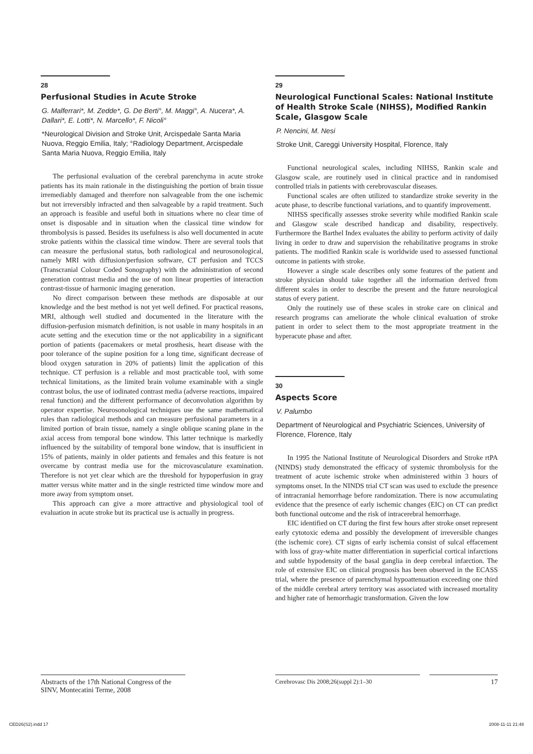28
Perfusional Studies in Acute Stroke
G. Malferrari*, M. Zedde*, G. De Berti°, M. Maggi°, A. Nucera*, A. Dallari*, E. Lotti*, N. Marcello*, F. Nicoli°
*Neurological Division and Stroke Unit, Arcispedale Santa Maria Nuova, Reggio Emilia, Italy; °Radiology Department, Arcispedale Santa Maria Nuova, Reggio Emilia, Italy
The perfusional evaluation of the cerebral parenchyma in acute stroke patients has its main rationale in the distinguishing the portion of brain tissue irremediably damaged and therefore non salvageable from the one ischemic but not irreversibly infracted and then salvageable by a rapid treatment. Such an approach is feasible and useful both in situations where no clear time of onset is disposable and in situation when the classical time window for thrombolysis is passed. Besides its usefulness is also well documented in acute stroke patients within the classical time window. There are several tools that can measure the perfusional status, both radiological and neurosonological, namely MRI with diffusion/perfusion software, CT perfusion and TCCS (Transcranial Colour Coded Sonography) with the administration of second generation contrast media and the use of non linear properties of interaction contrast-tissue of harmonic imaging generation.
No direct comparison between these methods are disposable at our knowledge and the best method is not yet well defined. For practical reasons, MRI, although well studied and documented in the literature with the diffusion-perfusion mismatch definition, is not usable in many hospitals in an acute setting and the execution time or the not applicability in a significant portion of patients (pacemakers or metal prosthesis, heart disease with the poor tolerance of the supine position for a long time, significant decrease of blood oxygen saturation in 20% of patients) limit the application of this technique. CT perfusion is a reliable and most practicable tool, with some technical limitations, as the limited brain volume examinable with a single contrast bolus, the use of iodinated contrast media (adverse reactions, impaired renal function) and the different performance of deconvolution algorithm by operator expertise. Neurosonological techniques use the same mathematical rules than radiological methods and can measure perfusional parameters in a limited portion of brain tissue, namely a single oblique scaning plane in the axial access from temporal bone window. This latter technique is markedly influenced by the suitability of temporal bone window, that is insufficient in 15% of patients, mainly in older patients and females and this feature is not overcame by contrast media use for the microvasculature examination. Therefore is not yet clear which are the threshold for hypoperfusion in gray matter versus white matter and in the single restricted time window more and more away from symptom onset.
This approach can give a more attractive and physiological tool of evaluation in acute stroke but its practical use is actually in progress.
29
Neurological Functional Scales: National Institute of Health Stroke Scale (NIHSS), Modified Rankin Scale, Glasgow Scale
P. Nencini, M. Nesi
Stroke Unit, Careggi University Hospital, Florence, Italy
Functional neurological scales, including NIHSS, Rankin scale and Glasgow scale, are routinely used in clinical practice and in randomised controlled trials in patients with cerebrovascular diseases.
Functional scales are often utilized to standardize stroke severity in the acute phase, to describe functional variations, and to quantify improvementt.
NIHSS specifically assesses stroke severity while modified Rankin scale and Glasgow scale described handicap and disability, respectively. Furthermore the Barthel Index evaluates the ability to perform activity of daily living in order to draw and supervision the rehabilitative programs in stroke patients. The modified Rankin scale is worldwide used to assessed functional outcome in patients with stroke.
However a single scale describes only some features of the patient and stroke physician should take together all the information derived from different scales in order to describe the present and the future neurological status of every patient.
Only the routinely use of these scales in stroke care on clinical and research programs can ameliorate the whole clinical evaluation of stroke patient in order to select them to the most appropriate treatment in the hyperacute phase and after.
30
Aspects Score
V. Palumbo
Department of Neurological and Psychiatric Sciences, University of Florence, Florence, Italy
In 1995 the National Institute of Neurological Disorders and Stroke rtPA (NINDS) study demonstrated the efficacy of systemic thrombolysis for the treatment of acute ischemic stroke when administered within 3 hours of symptoms onset. In the NINDS trial CT scan was used to exclude the presence of intracranial hemorrhage before randomization. There is now accumulating evidence that the presence of early ischemic changes (EIC) on CT can predict both functional outcome and the risk of intracerebral hemorrhage.
EIC identified on CT during the first few hours after stroke onset represent early cytotoxic edema and possibly the development of irreversible changes (the ischemic core). CT signs of early ischemia consist of sulcal effacement with loss of gray-white matter differentiation in superficial cortical infarctions and subtle hypodensity of the basal ganglia in deep cerebral infarction. The role of extensive EIC on clinical prognosis has been observed in the ECASS trial, where the presence of parenchymal hypoattenuation exceeding one third of the middle cerebral artery territory was associated with increased mortality and higher rate of hemorrhagic transformation. Given the low
Abstracts of the 17th National Congress of the SINV, Montecatini Terme, 2008
Cerebrovasc Dis 2008;26(suppl 2):1–30
17
CED26(S2).indd 17 2008-11-11 21:48